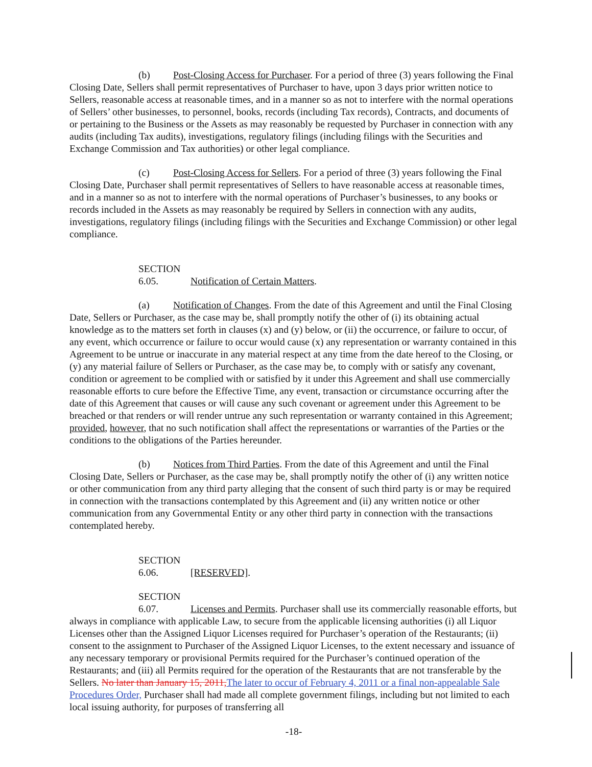(b) Post-Closing Access for Purchaser. For a period of three (3) years following the Final Closing Date, Sellers shall permit representatives of Purchaser to have, upon 3 days prior written notice to Sellers, reasonable access at reasonable times, and in a manner so as not to interfere with the normal operations of Sellers’ other businesses, to personnel, books, records (including Tax records), Contracts, and documents of or pertaining to the Business or the Assets as may reasonably be requested by Purchaser in connection with any audits (including Tax audits), investigations, regulatory filings (including filings with the Securities and Exchange Commission and Tax authorities) or other legal compliance.
(c) Post-Closing Access for Sellers. For a period of three (3) years following the Final Closing Date, Purchaser shall permit representatives of Sellers to have reasonable access at reasonable times, and in a manner so as not to interfere with the normal operations of Purchaser’s businesses, to any books or records included in the Assets as may reasonably be required by Sellers in connection with any audits, investigations, regulatory filings (including filings with the Securities and Exchange Commission) or other legal compliance.
SECTION 6.05. Notification of Certain Matters.
(a) Notification of Changes. From the date of this Agreement and until the Final Closing Date, Sellers or Purchaser, as the case may be, shall promptly notify the other of (i) its obtaining actual knowledge as to the matters set forth in clauses (x) and (y) below, or (ii) the occurrence, or failure to occur, of any event, which occurrence or failure to occur would cause (x) any representation or warranty contained in this Agreement to be untrue or inaccurate in any material respect at any time from the date hereof to the Closing, or (y) any material failure of Sellers or Purchaser, as the case may be, to comply with or satisfy any covenant, condition or agreement to be complied with or satisfied by it under this Agreement and shall use commercially reasonable efforts to cure before the Effective Time, any event, transaction or circumstance occurring after the date of this Agreement that causes or will cause any such covenant or agreement under this Agreement to be breached or that renders or will render untrue any such representation or warranty contained in this Agreement; provided, however, that no such notification shall affect the representations or warranties of the Parties or the conditions to the obligations of the Parties hereunder.
(b) Notices from Third Parties. From the date of this Agreement and until the Final Closing Date, Sellers or Purchaser, as the case may be, shall promptly notify the other of (i) any written notice or other communication from any third party alleging that the consent of such third party is or may be required in connection with the transactions contemplated by this Agreement and (ii) any written notice or other communication from any Governmental Entity or any other third party in connection with the transactions contemplated hereby.
SECTION 6.06. [RESERVED].
SECTION 6.07. Licenses and Permits. Purchaser shall use its commercially reasonable efforts, but always in compliance with applicable Law, to secure from the applicable licensing authorities (i) all Liquor Licenses other than the Assigned Liquor Licenses required for Purchaser’s operation of the Restaurants; (ii) consent to the assignment to Purchaser of the Assigned Liquor Licenses, to the extent necessary and issuance of any necessary temporary or provisional Permits required for the Purchaser’s continued operation of the Restaurants; and (iii) all Permits required for the operation of the Restaurants that are not transferable by the Sellers. No later than January 15, 2011, The later to occur of February 4, 2011 or a final non-appealable Sale Procedures Order, Purchaser shall had made all complete government filings, including but not limited to each local issuing authority, for purposes of transferring all
-18-